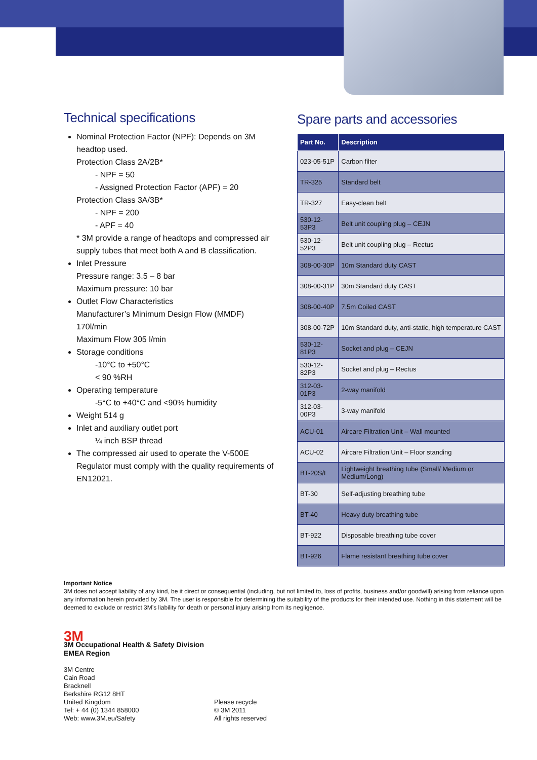Technical specifications
Nominal Protection Factor (NPF): Depends on 3M headtop used.
Protection Class 2A/2B*
- NPF = 50
- Assigned Protection Factor (APF) = 20
Protection Class 3A/3B*
- NPF = 200
- APF = 40
* 3M provide a range of headtops and compressed air supply tubes that meet both A and B classification.
Inlet Pressure
Pressure range: 3.5 – 8 bar
Maximum pressure: 10 bar
Outlet Flow Characteristics
Manufacturer’s Minimum Design Flow (MMDF) 170l/min
Maximum Flow 305 l/min
Storage conditions
-10°C to +50°C
< 90 %RH
Operating temperature
-5°C to +40°C and <90% humidity
Weight 514 g
Inlet and auxiliary outlet port
¼ inch BSP thread
The compressed air used to operate the V-500E Regulator must comply with the quality requirements of EN12021.
Spare parts and accessories
| Part No. | Description |
| --- | --- |
| 023-05-51P | Carbon filter |
| TR-325 | Standard belt |
| TR-327 | Easy-clean belt |
| 530-12-53P3 | Belt unit coupling plug – CEJN |
| 530-12-52P3 | Belt unit coupling plug – Rectus |
| 308-00-30P | 10m Standard duty CAST |
| 308-00-31P | 30m Standard duty CAST |
| 308-00-40P | 7.5m Coiled CAST |
| 308-00-72P | 10m Standard duty, anti-static, high temperature CAST |
| 530-12-81P3 | Socket and plug – CEJN |
| 530-12-82P3 | Socket and plug – Rectus |
| 312-03-01P3 | 2-way manifold |
| 312-03-00P3 | 3-way manifold |
| ACU-01 | Aircare Filtration Unit – Wall mounted |
| ACU-02 | Aircare Filtration Unit – Floor standing |
| BT-20S/L | Lightweight breathing tube (Small/ Medium or Medium/Long) |
| BT-30 | Self-adjusting breathing tube |
| BT-40 | Heavy duty breathing tube |
| BT-922 | Disposable breathing tube cover |
| BT-926 | Flame resistant breathing tube cover |
Important Notice
3M does not accept liability of any kind, be it direct or consequential (including, but not limited to, loss of profits, business and/or goodwill) arising from reliance upon any information herein provided by 3M. The user is responsible for determining the suitability of the products for their intended use. Nothing in this statement will be deemed to exclude or restrict 3M’s liability for death or personal injury arising from its negligence.
3M
3M Occupational Health & Safety Division
EMEA Region
3M Centre
Cain Road
Bracknell
Berkshire RG12 8HT
United Kingdom
Tel: + 44 (0) 1344 858000
Web: www.3M.eu/Safety
Please recycle
© 3M 2011
All rights reserved